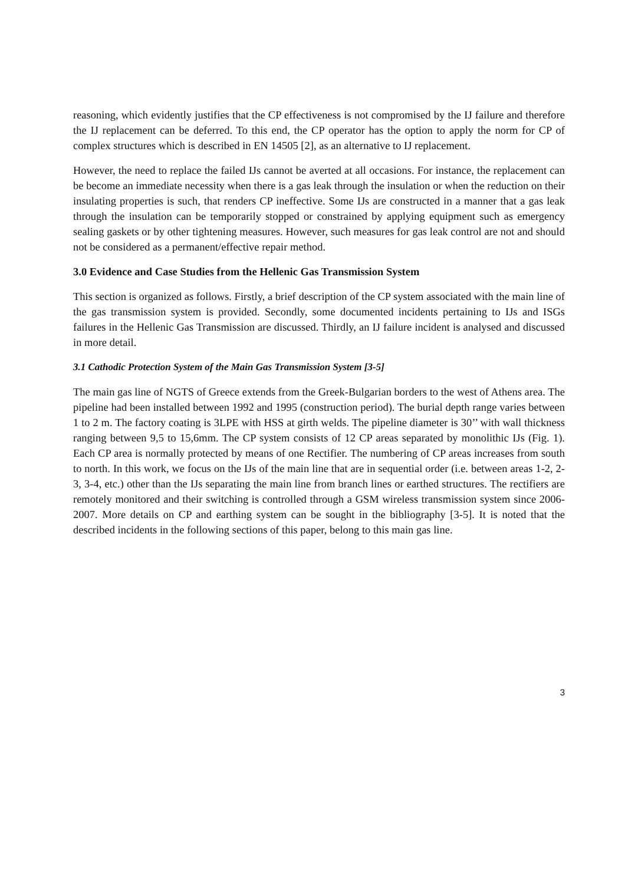reasoning, which evidently justifies that the CP effectiveness is not compromised by the IJ failure and therefore the IJ replacement can be deferred. To this end, the CP operator has the option to apply the norm for CP of complex structures which is described in EN 14505 [2], as an alternative to IJ replacement.
However, the need to replace the failed IJs cannot be averted at all occasions. For instance, the replacement can be become an immediate necessity when there is a gas leak through the insulation or when the reduction on their insulating properties is such, that renders CP ineffective. Some IJs are constructed in a manner that a gas leak through the insulation can be temporarily stopped or constrained by applying equipment such as emergency sealing gaskets or by other tightening measures. However, such measures for gas leak control are not and should not be considered as a permanent/effective repair method.
3.0 Evidence and Case Studies from the Hellenic Gas Transmission System
This section is organized as follows. Firstly, a brief description of the CP system associated with the main line of the gas transmission system is provided. Secondly, some documented incidents pertaining to IJs and ISGs failures in the Hellenic Gas Transmission are discussed. Thirdly, an IJ failure incident is analysed and discussed in more detail.
3.1 Cathodic Protection System of the Main Gas Transmission System [3-5]
The main gas line of NGTS of Greece extends from the Greek-Bulgarian borders to the west of Athens area. The pipeline had been installed between 1992 and 1995 (construction period). The burial depth range varies between 1 to 2 m. The factory coating is 3LPE with HSS at girth welds. The pipeline diameter is 30’’ with wall thickness ranging between 9,5 to 15,6mm. The CP system consists of 12 CP areas separated by monolithic IJs (Fig. 1). Each CP area is normally protected by means of one Rectifier. The numbering of CP areas increases from south to north. In this work, we focus on the IJs of the main line that are in sequential order (i.e. between areas 1-2, 2-3, 3-4, etc.) other than the IJs separating the main line from branch lines or earthed structures. The rectifiers are remotely monitored and their switching is controlled through a GSM wireless transmission system since 2006-2007. More details on CP and earthing system can be sought in the bibliography [3-5]. It is noted that the described incidents in the following sections of this paper, belong to this main gas line.
3